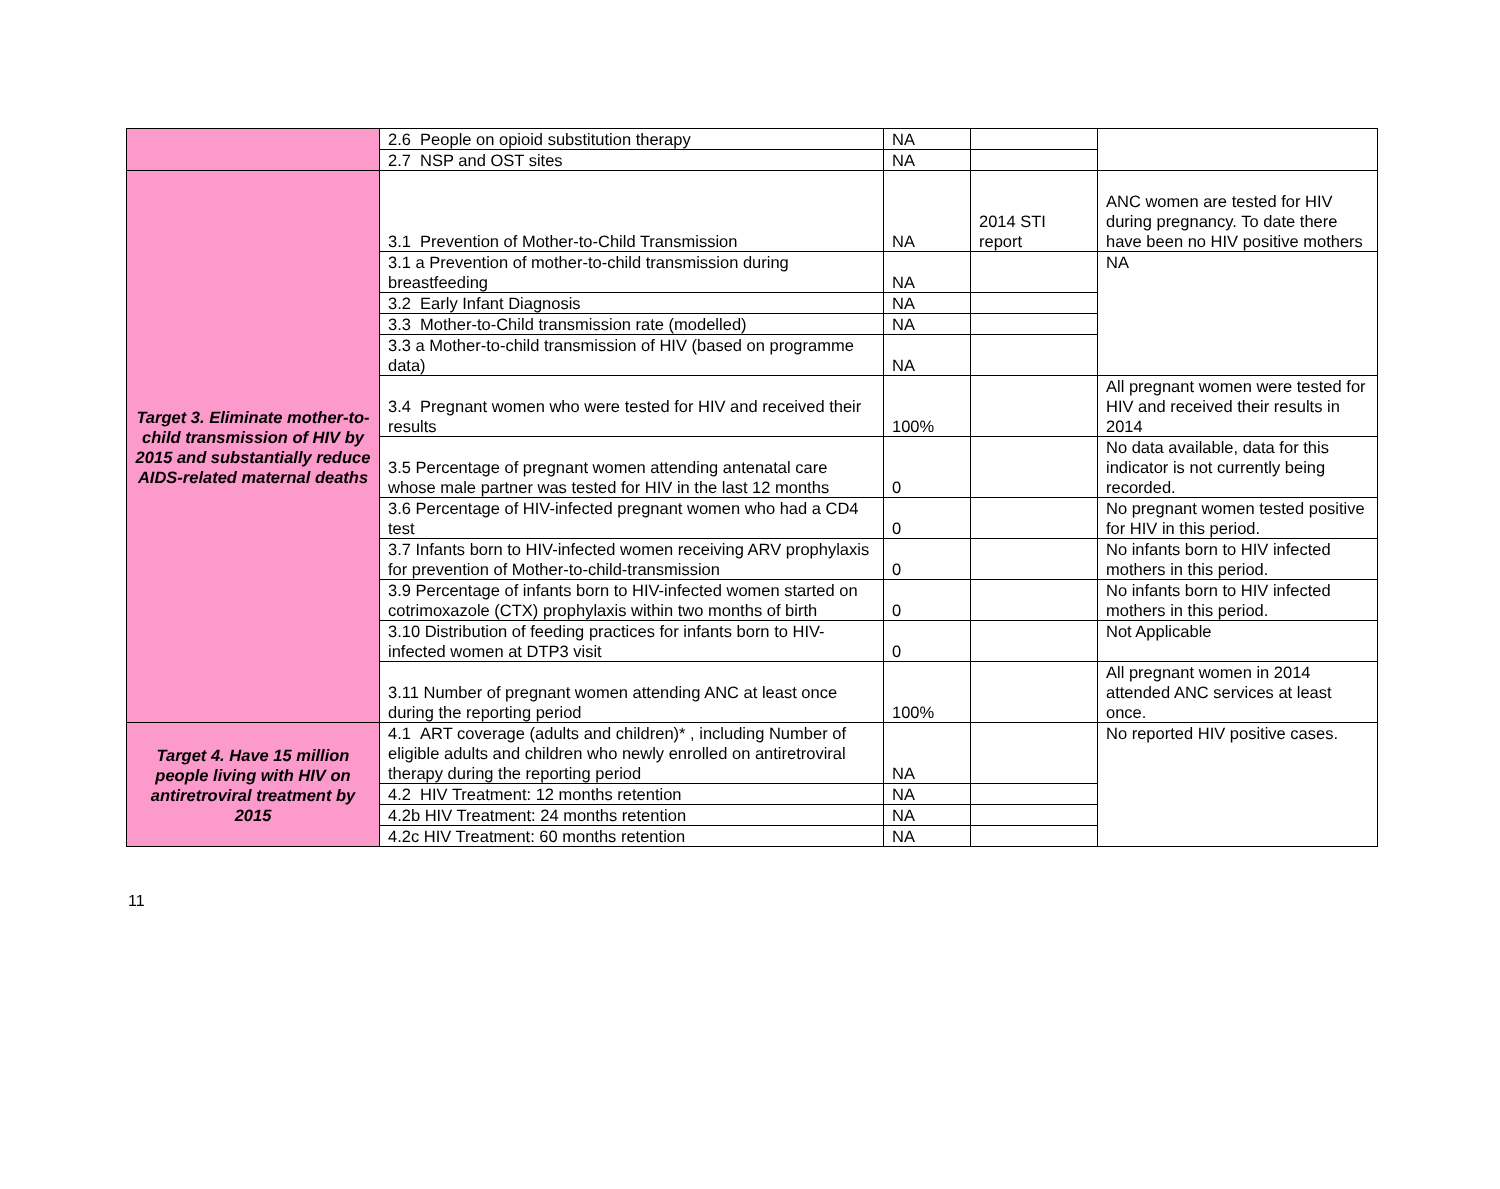| | 2.6 People on opioid substitution therapy | NA | | |
| | 2.7 NSP and OST sites | NA | | |
| Target 3. Eliminate mother-to-child transmission of HIV by 2015 and substantially reduce AIDS-related maternal deaths | 3.1 Prevention of Mother-to-Child Transmission | NA | 2014 STI report | ANC women are tested for HIV during pregnancy. To date there have been no HIV positive mothers |
| | 3.1 a Prevention of mother-to-child transmission during breastfeeding | NA | | NA |
| | 3.2 Early Infant Diagnosis | NA | | |
| | 3.3 Mother-to-Child transmission rate (modelled) | NA | | |
| | 3.3 a Mother-to-child transmission of HIV (based on programme data) | NA | | |
| | 3.4 Pregnant women who were tested for HIV and received their results | 100% | | All pregnant women were tested for HIV and received their results in 2014 |
| | 3.5 Percentage of pregnant women attending antenatal care whose male partner was tested for HIV in the last 12 months | 0 | | No data available, data for this indicator is not currently being recorded. |
| | 3.6 Percentage of HIV-infected pregnant women who had a CD4 test | 0 | | No pregnant women tested positive for HIV in this period. |
| | 3.7 Infants born to HIV-infected women receiving ARV prophylaxis for prevention of Mother-to-child-transmission | 0 | | No infants born to HIV infected mothers in this period. |
| | 3.9 Percentage of infants born to HIV-infected women started on cotrimoxazole (CTX) prophylaxis within two months of birth | 0 | | No infants born to HIV infected mothers in this period. |
| | 3.10 Distribution of feeding practices for infants born to HIV-infected women at DTP3 visit | 0 | | Not Applicable |
| | 3.11 Number of pregnant women attending ANC at least once during the reporting period | 100% | | All pregnant women in 2014 attended ANC services at least once. |
| Target 4. Have 15 million people living with HIV on antiretroviral treatment by 2015 | 4.1 ART coverage (adults and children)* , including Number of eligible adults and children who newly enrolled on antiretroviral therapy during the reporting period | NA | | No reported HIV positive cases. |
| | 4.2 HIV Treatment: 12 months retention | NA | | |
| | 4.2b HIV Treatment: 24 months retention | NA | | |
| | 4.2c HIV Treatment: 60 months retention | NA | | |
11